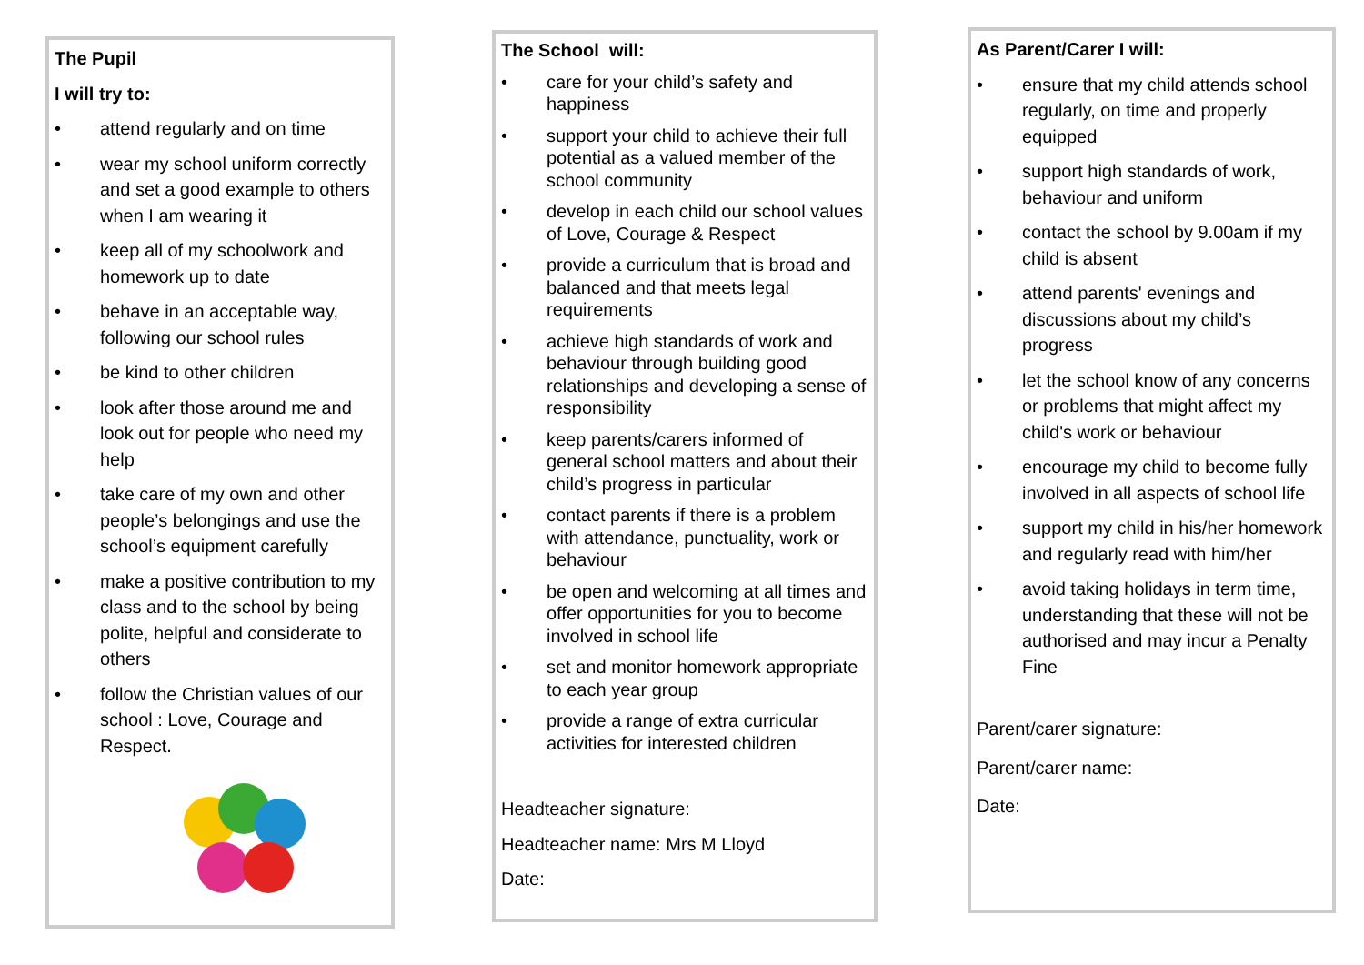The Pupil
I will try to:
• attend regularly and on time
• wear my school uniform correctly and set a good example to others when I am wearing it
• keep all of my schoolwork and homework up to date
• behave in an acceptable way, following our school rules
• be kind to other children
• look after those around me and look out for people who need my help
• take care of my own and other people’s belongings and use the school’s equipment carefully
• make a positive contribution to my class and to the school by being polite, helpful and considerate to others
• follow the Christian values of our school : Love, Courage and Respect.
The School will:
• care for your child’s safety and happiness
• support your child to achieve their full potential as a valued member of the school community
• develop in each child our school values of Love, Courage & Respect
• provide a curriculum that is broad and balanced and that meets legal requirements
• achieve high standards of work and behaviour through building good relationships and developing a sense of responsibility
• keep parents/carers informed of general school matters and about their child’s progress in particular
• contact parents if there is a problem with attendance, punctuality, work or behaviour
• be open and welcoming at all times and offer opportunities for you to become involved in school life
• set and monitor homework appropriate to each year group
• provide a range of extra curricular activities for interested children
Headteacher signature:
Headteacher name: Mrs M Lloyd
Date:
As Parent/Carer I will:
• ensure that my child attends school regularly, on time and properly equipped
• support high standards of work, behaviour and uniform
• contact the school by 9.00am if my child is absent
• attend parents' evenings and discussions about my child’s progress
• let the school know of any concerns or problems that might affect my child's work or behaviour
• encourage my child to become fully involved in all aspects of school life
• support my child in his/her homework and regularly read with him/her
• avoid taking holidays in term time, understanding that these will not be authorised and may incur a Penalty Fine
Parent/carer signature:
Parent/carer name:
Date: